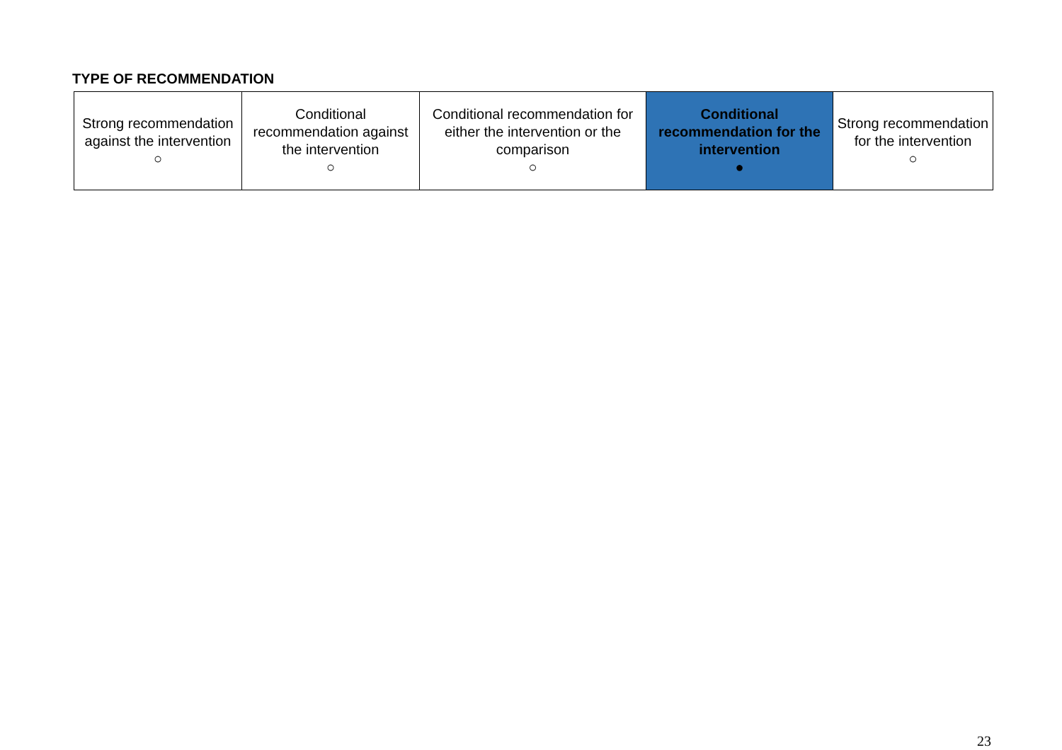TYPE OF RECOMMENDATION
| Strong recommendation against the intervention ○ | Conditional recommendation against the intervention ○ | Conditional recommendation for either the intervention or the comparison ○ | Conditional recommendation for the intervention ● | Strong recommendation for the intervention ○ |
23